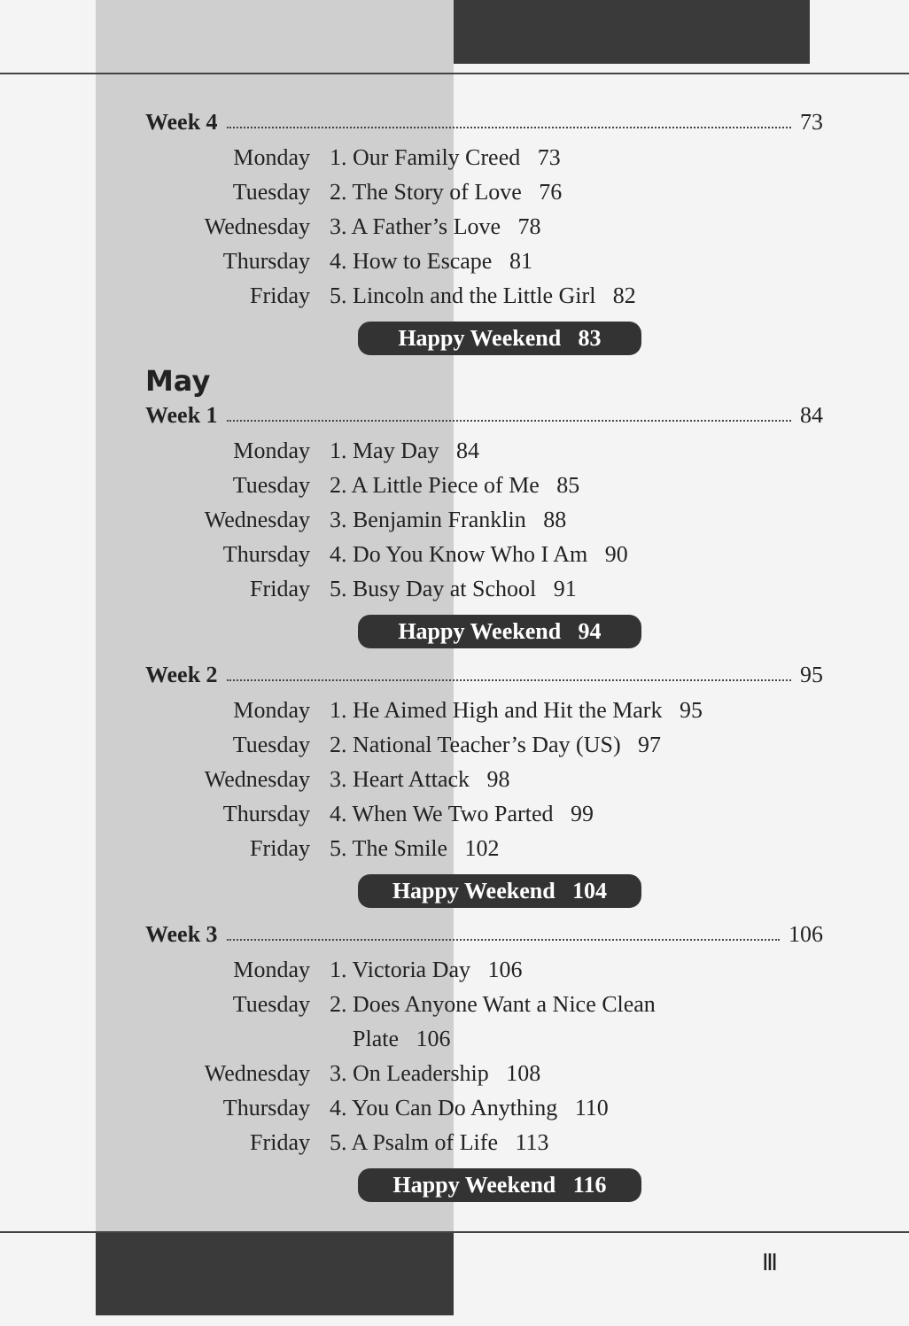Week 4 73
Monday 1. Our Family Creed 73
Tuesday 2. The Story of Love 76
Wednesday 3. A Father’s Love 78
Thursday 4. How to Escape 81
Friday 5. Lincoln and the Little Girl 82
Happy Weekend 83
May
Week 1 84
Monday 1. May Day 84
Tuesday 2. A Little Piece of Me 85
Wednesday 3. Benjamin Franklin 88
Thursday 4. Do You Know Who I Am 90
Friday 5. Busy Day at School 91
Happy Weekend 94
Week 2 95
Monday 1. He Aimed High and Hit the Mark 95
Tuesday 2. National Teacher’s Day (US) 97
Wednesday 3. Heart Attack 98
Thursday 4. When We Two Parted 99
Friday 5. The Smile 102
Happy Weekend 104
Week 3 106
Monday 1. Victoria Day 106
Tuesday 2. Does Anyone Want a Nice Clean
Plate 106
Wednesday 3. On Leadership 108
Thursday 4. You Can Do Anything 110
Friday 5. A Psalm of Life 113
Happy Weekend 116
Ⅲ